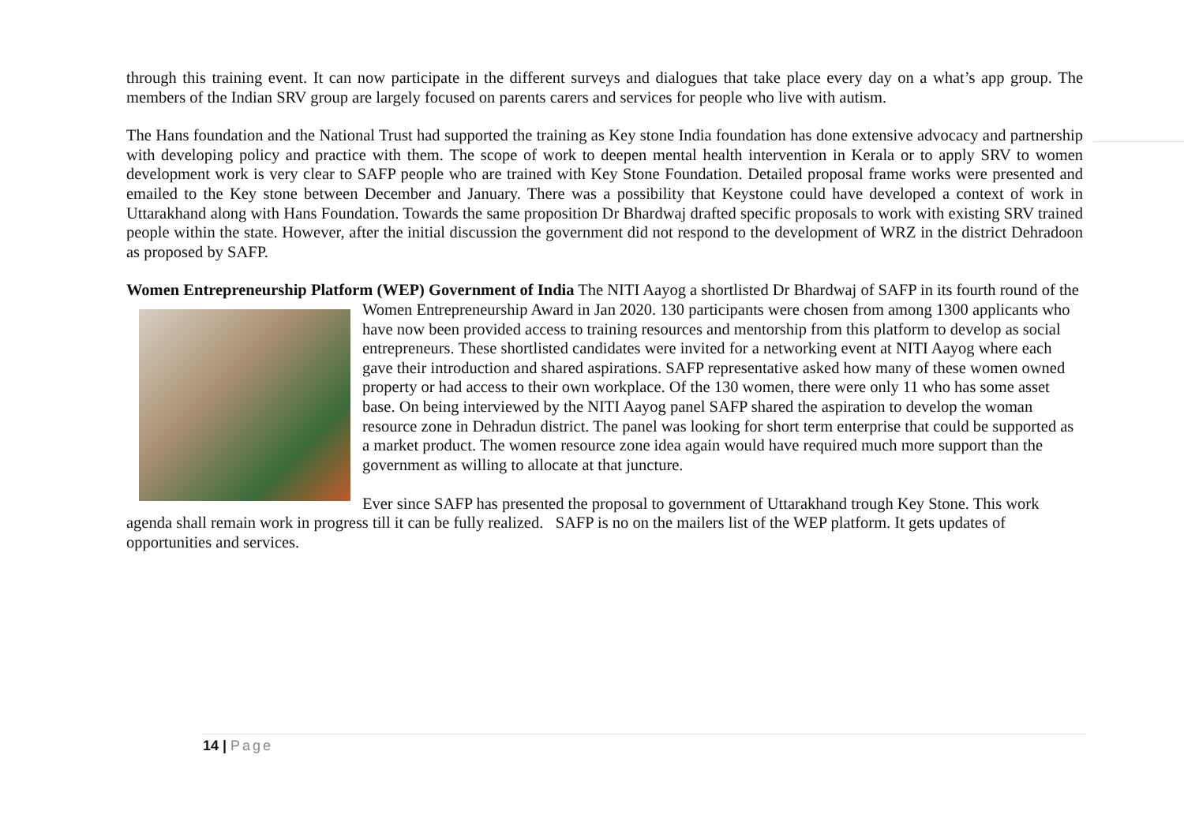through this training event. It can now participate in the different surveys and dialogues that take place every day on a what’s app group. The members of the Indian SRV group are largely focused on parents carers and services for people who live with autism.
The Hans foundation and the National Trust had supported the training as Key stone India foundation has done extensive advocacy and partnership with developing policy and practice with them. The scope of work to deepen mental health intervention in Kerala or to apply SRV to women development work is very clear to SAFP people who are trained with Key Stone Foundation. Detailed proposal frame works were presented and emailed to the Key stone between December and January. There was a possibility that Keystone could have developed a context of work in Uttarakhand along with Hans Foundation. Towards the same proposition Dr Bhardwaj drafted specific proposals to work with existing SRV trained people within the state. However, after the initial discussion the government did not respond to the development of WRZ in the district Dehradoon as proposed by SAFP.
Women Entrepreneurship Platform (WEP) Government of India The NITI Aayog a shortlisted Dr Bhardwaj of SAFP in its fourth round of the Women Entrepreneurship Award in Jan 2020. 130 participants were chosen from among 1300 applicants who have now been provided access to training resources and mentorship from this platform to develop as social entrepreneurs. These shortlisted candidates were invited for a networking event at NITI Aayog where each gave their introduction and shared aspirations. SAFP representative asked how many of these women owned property or had access to their own workplace. Of the 130 women, there were only 11 who has some asset base. On being interviewed by the NITI Aayog panel SAFP shared the aspiration to develop the woman resource zone in Dehradun district. The panel was looking for short term enterprise that could be supported as a market product. The women resource zone idea again would have required much more support than the government as willing to allocate at that juncture.
Ever since SAFP has presented the proposal to government of Uttarakhand trough Key Stone. This work agenda shall remain work in progress till it can be fully realized. SAFP is no on the mailers list of the WEP platform. It gets updates of opportunities and services.
14 | Page